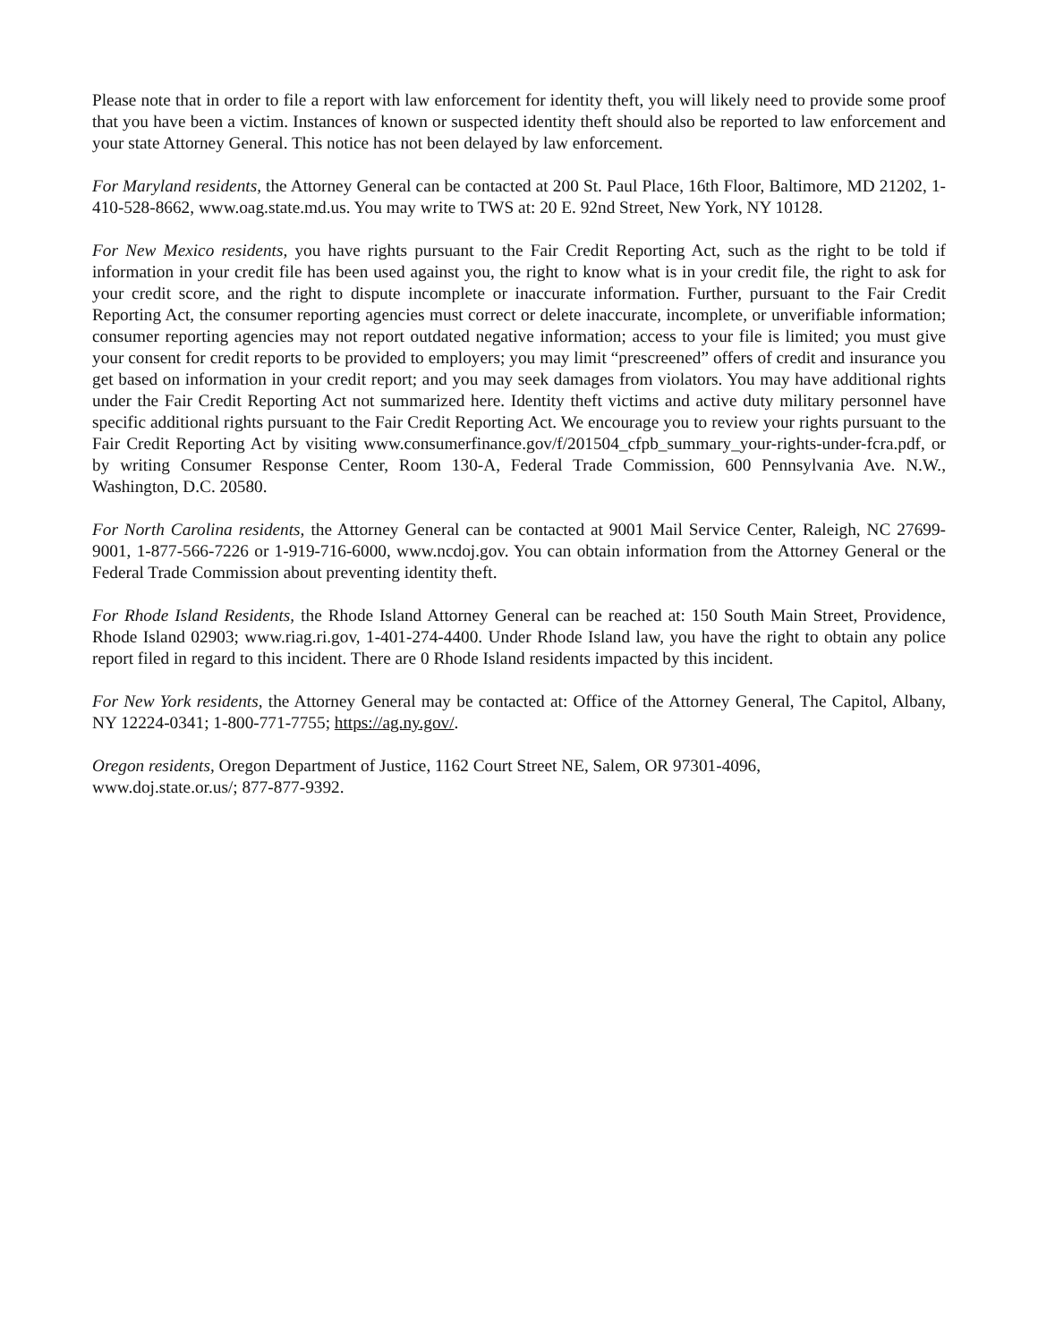Please note that in order to file a report with law enforcement for identity theft, you will likely need to provide some proof that you have been a victim. Instances of known or suspected identity theft should also be reported to law enforcement and your state Attorney General. This notice has not been delayed by law enforcement.
For Maryland residents, the Attorney General can be contacted at 200 St. Paul Place, 16th Floor, Baltimore, MD 21202, 1-410-528-8662, www.oag.state.md.us. You may write to TWS at: 20 E. 92nd Street, New York, NY 10128.
For New Mexico residents, you have rights pursuant to the Fair Credit Reporting Act, such as the right to be told if information in your credit file has been used against you, the right to know what is in your credit file, the right to ask for your credit score, and the right to dispute incomplete or inaccurate information. Further, pursuant to the Fair Credit Reporting Act, the consumer reporting agencies must correct or delete inaccurate, incomplete, or unverifiable information; consumer reporting agencies may not report outdated negative information; access to your file is limited; you must give your consent for credit reports to be provided to employers; you may limit “prescreened” offers of credit and insurance you get based on information in your credit report; and you may seek damages from violators. You may have additional rights under the Fair Credit Reporting Act not summarized here. Identity theft victims and active duty military personnel have specific additional rights pursuant to the Fair Credit Reporting Act. We encourage you to review your rights pursuant to the Fair Credit Reporting Act by visiting www.consumerfinance.gov/f/201504_cfpb_summary_your-rights-under-fcra.pdf, or by writing Consumer Response Center, Room 130-A, Federal Trade Commission, 600 Pennsylvania Ave. N.W., Washington, D.C. 20580.
For North Carolina residents, the Attorney General can be contacted at 9001 Mail Service Center, Raleigh, NC 27699-9001, 1-877-566-7226 or 1-919-716-6000, www.ncdoj.gov. You can obtain information from the Attorney General or the Federal Trade Commission about preventing identity theft.
For Rhode Island Residents, the Rhode Island Attorney General can be reached at: 150 South Main Street, Providence, Rhode Island 02903; www.riag.ri.gov, 1-401-274-4400. Under Rhode Island law, you have the right to obtain any police report filed in regard to this incident. There are 0 Rhode Island residents impacted by this incident.
For New York residents, the Attorney General may be contacted at: Office of the Attorney General, The Capitol, Albany, NY 12224-0341; 1-800-771-7755; https://ag.ny.gov/.
Oregon residents, Oregon Department of Justice, 1162 Court Street NE, Salem, OR 97301-4096,
www.doj.state.or.us/; 877-877-9392.